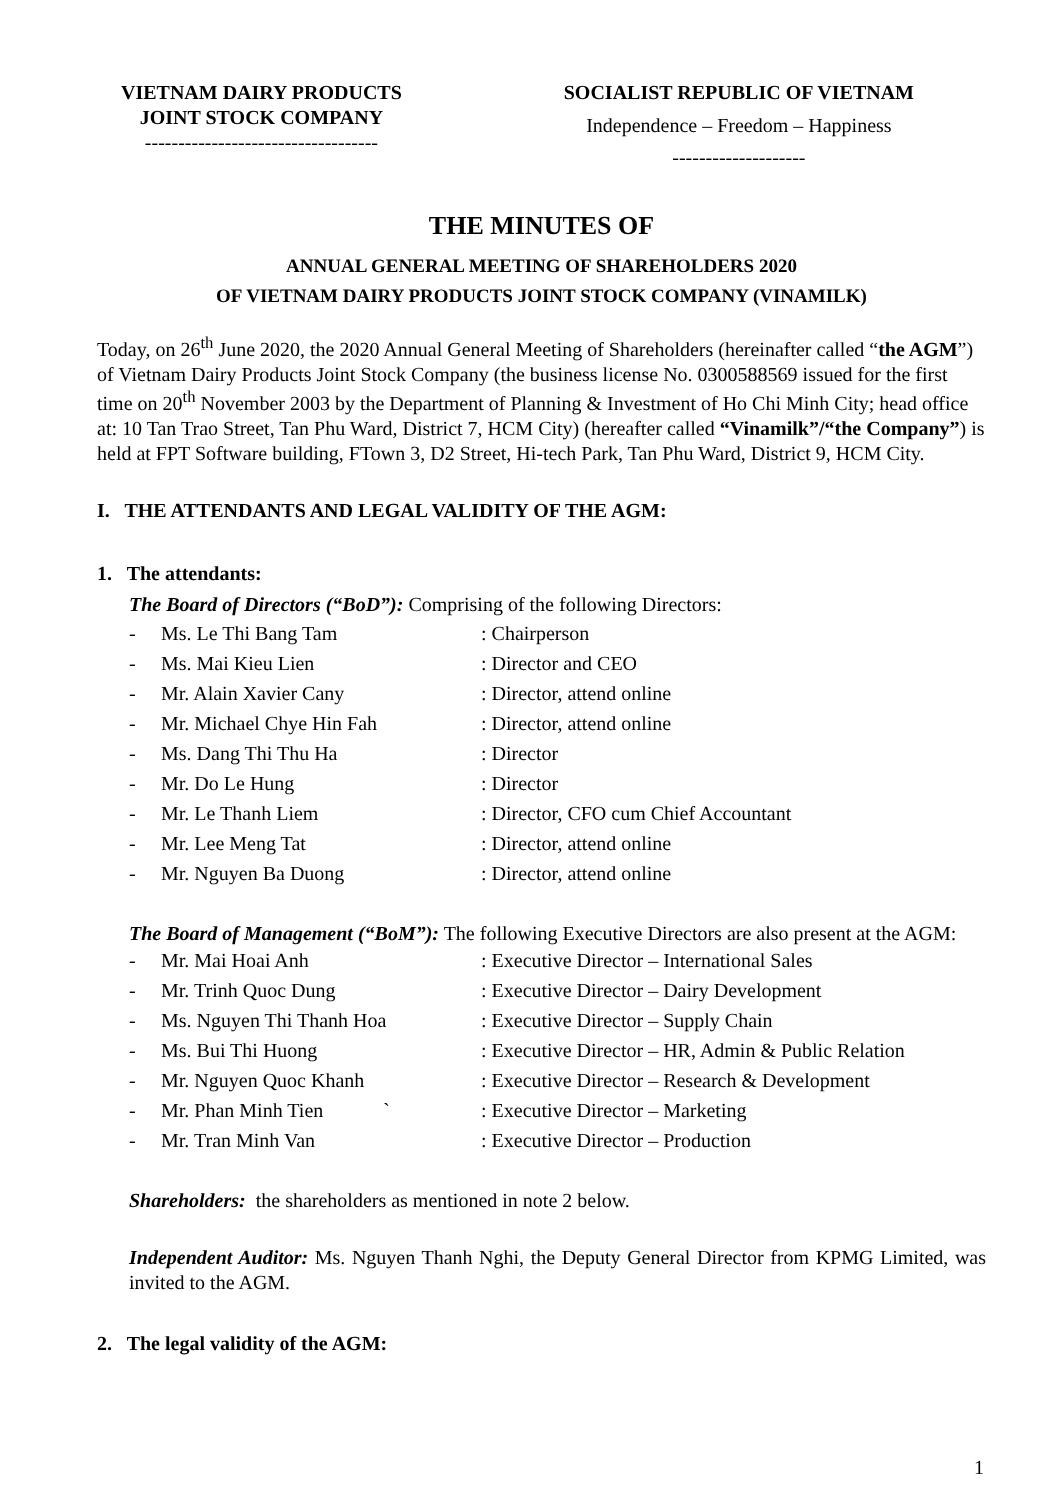VIETNAM DAIRY PRODUCTS
JOINT STOCK COMPANY
-----------------------------------
SOCIALIST REPUBLIC OF VIETNAM
Independence – Freedom – Happiness
--------------------
THE MINUTES OF
ANNUAL GENERAL MEETING OF SHAREHOLDERS 2020
OF VIETNAM DAIRY PRODUCTS JOINT STOCK COMPANY (VINAMILK)
Today, on 26<sup>th</sup> June 2020, the 2020 Annual General Meeting of Shareholders (hereinafter called “the AGM”) of Vietnam Dairy Products Joint Stock Company (the business license No. 0300588569 issued for the first time on 20<sup>th</sup> November 2003 by the Department of Planning & Investment of Ho Chi Minh City; head office at: 10 Tan Trao Street, Tan Phu Ward, District 7, HCM City) (hereafter called “Vinamilk”/“the Company”) is held at FPT Software building, FTown 3, D2 Street, Hi-tech Park, Tan Phu Ward, District 9, HCM City.
I. THE ATTENDANTS AND LEGAL VALIDITY OF THE AGM:
1. The attendants:
The Board of Directors (“BoD”): Comprising of the following Directors:
- Ms. Le Thi Bang Tam: Chairperson
- Ms. Mai Kieu Lien: Director and CEO
- Mr. Alain Xavier Cany: Director, attend online
- Mr. Michael Chye Hin Fah: Director, attend online
- Ms. Dang Thi Thu Ha: Director
- Mr. Do Le Hung: Director
- Mr. Le Thanh Liem: Director, CFO cum Chief Accountant
- Mr. Lee Meng Tat: Director, attend online
- Mr. Nguyen Ba Duong: Director, attend online
The Board of Management (“BoM”): The following Executive Directors are also present at the AGM:
- Mr. Mai Hoai Anh: Executive Director – International Sales
- Mr. Trinh Quoc Dung: Executive Director – Dairy Development
- Ms. Nguyen Thi Thanh Hoa: Executive Director – Supply Chain
- Ms. Bui Thi Huong: Executive Director – HR, Admin & Public Relation
- Mr. Nguyen Quoc Khanh: Executive Director – Research & Development
- Mr. Phan Minh Tien `: Executive Director – Marketing
- Mr. Tran Minh Van: Executive Director – Production
Shareholders: the shareholders as mentioned in note 2 below.
Independent Auditor: Ms. Nguyen Thanh Nghi, the Deputy General Director from KPMG Limited, was invited to the AGM.
2. The legal validity of the AGM:
1